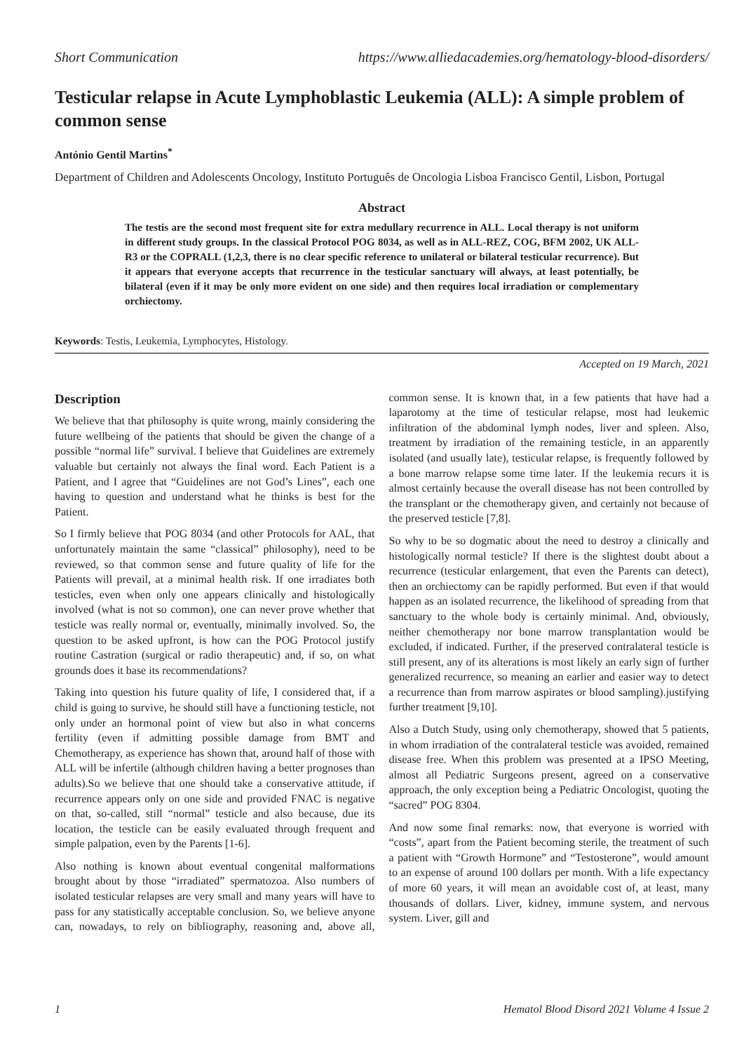Short Communication https://www.alliedacademies.org/hematology-blood-disorders/
Testicular relapse in Acute Lymphoblastic Leukemia (ALL): A simple problem of common sense
António Gentil Martins<sup>*</sup>
Department of Children and Adolescents Oncology, Instituto Português de Oncologia Lisboa Francisco Gentil, Lisbon, Portugal
Abstract
The testis are the second most frequent site for extra medullary recurrence in ALL. Local therapy is not uniform in different study groups. In the classical Protocol POG 8034, as well as in ALL-REZ, COG, BFM 2002, UK ALL-R3 or the COPRALL (1,2,3, there is no clear specific reference to unilateral or bilateral testicular recurrence). But it appears that everyone accepts that recurrence in the testicular sanctuary will always, at least potentially, be bilateral (even if it may be only more evident on one side) and then requires local irradiation or complementary orchiectomy.
Keywords: Testis, Leukemia, Lymphocytes, Histology.
Accepted on 19 March, 2021
Description
We believe that that philosophy is quite wrong, mainly considering the future wellbeing of the patients that should be given the change of a possible “normal life” survival. I believe that Guidelines are extremely valuable but certainly not always the final word. Each Patient is a Patient, and I agree that “Guidelines are not God’s Lines”, each one having to question and understand what he thinks is best for the Patient.
So I firmly believe that POG 8034 (and other Protocols for AAL, that unfortunately maintain the same “classical” philosophy), need to be reviewed, so that common sense and future quality of life for the Patients will prevail, at a minimal health risk. If one irradiates both testicles, even when only one appears clinically and histologically involved (what is not so common), one can never prove whether that testicle was really normal or, eventually, minimally involved. So, the question to be asked upfront, is how can the POG Protocol justify routine Castration (surgical or radio therapeutic) and, if so, on what grounds does it base its recommendations?
Taking into question his future quality of life, I considered that, if a child is going to survive, he should still have a functioning testicle, not only under an hormonal point of view but also in what concerns fertility (even if admitting possible damage from BMT and Chemotherapy, as experience has shown that, around half of those with ALL will be infertile (although children having a better prognoses than adults).So we believe that one should take a conservative attitude, if recurrence appears only on one side and provided FNAC is negative on that, so-called, still “normal” testicle and also because, due its location, the testicle can be easily evaluated through frequent and simple palpation, even by the Parents [1-6].
Also nothing is known about eventual congenital malformations brought about by those “irradiated” spermatozoa. Also numbers of isolated testicular relapses are very small and many years will have to pass for any statistically acceptable conclusion. So, we believe anyone can, nowadays, to rely on bibliography, reasoning and, above all, common sense. It is known that, in a few patients that have had a laparotomy at the time of testicular relapse, most had leukemic infiltration of the abdominal lymph nodes, liver and spleen. Also, treatment by irradiation of the remaining testicle, in an apparently isolated (and usually late), testicular relapse, is frequently followed by a bone marrow relapse some time later. If the leukemia recurs it is almost certainly because the overall disease has not been controlled by the transplant or the chemotherapy given, and certainly not because of the preserved testicle [7,8].
So why to be so dogmatic about the need to destroy a clinically and histologically normal testicle? If there is the slightest doubt about a recurrence (testicular enlargement, that even the Parents can detect), then an orchiectomy can be rapidly performed. But even if that would happen as an isolated recurrence, the likelihood of spreading from that sanctuary to the whole body is certainly minimal. And, obviously, neither chemotherapy nor bone marrow transplantation would be excluded, if indicated. Further, if the preserved contralateral testicle is still present, any of its alterations is most likely an early sign of further generalized recurrence, so meaning an earlier and easier way to detect a recurrence than from marrow aspirates or blood sampling).justifying further treatment [9,10].
Also a Dutch Study, using only chemotherapy, showed that 5 patients, in whom irradiation of the contralateral testicle was avoided, remained disease free. When this problem was presented at a IPSO Meeting, almost all Pediatric Surgeons present, agreed on a conservative approach, the only exception being a Pediatric Oncologist, quoting the “sacred” POG 8304.
And now some final remarks: now, that everyone is worried with “costs”, apart from the Patient becoming sterile, the treatment of such a patient with “Growth Hormone” and “Testosterone”, would amount to an expense of around 100 dollars per month. With a life expectancy of more 60 years, it will mean an avoidable cost of, at least, many thousands of dollars. Liver, kidney, immune system, and nervous system. Liver, gill and
1 Hematol Blood Disord 2021 Volume 4 Issue 2